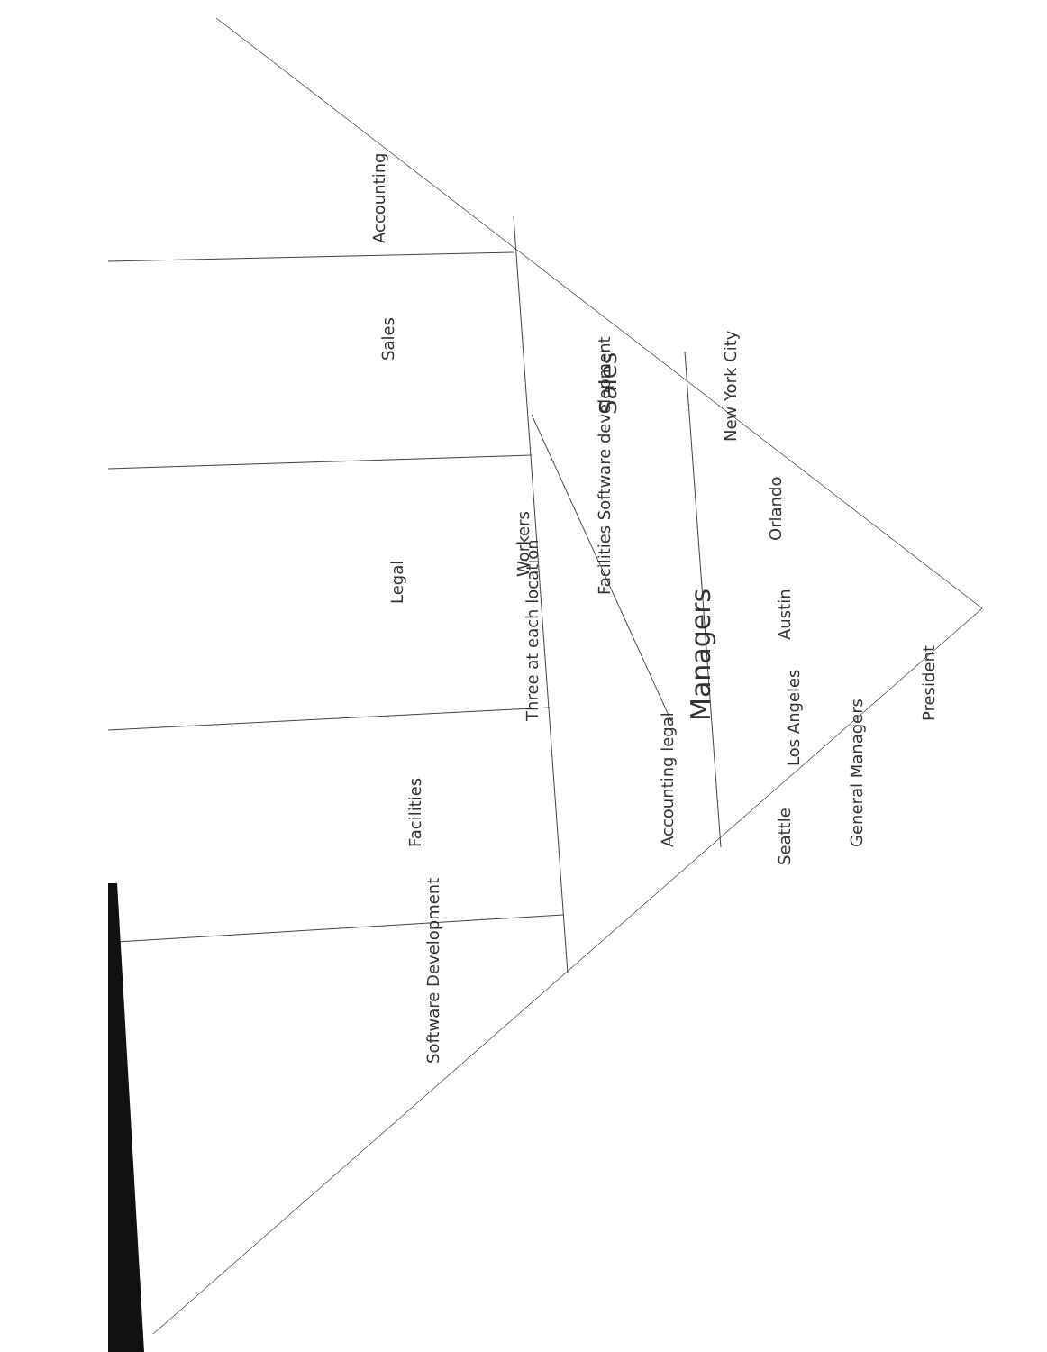President
General Managers
New York City
Orlando
Austin
Los Angeles
Seattle
Managers
Sales
Facilities Software development
Accounting legal
Three at each location Workers
Accounting
Sales
Legal
Facilities
Software Development